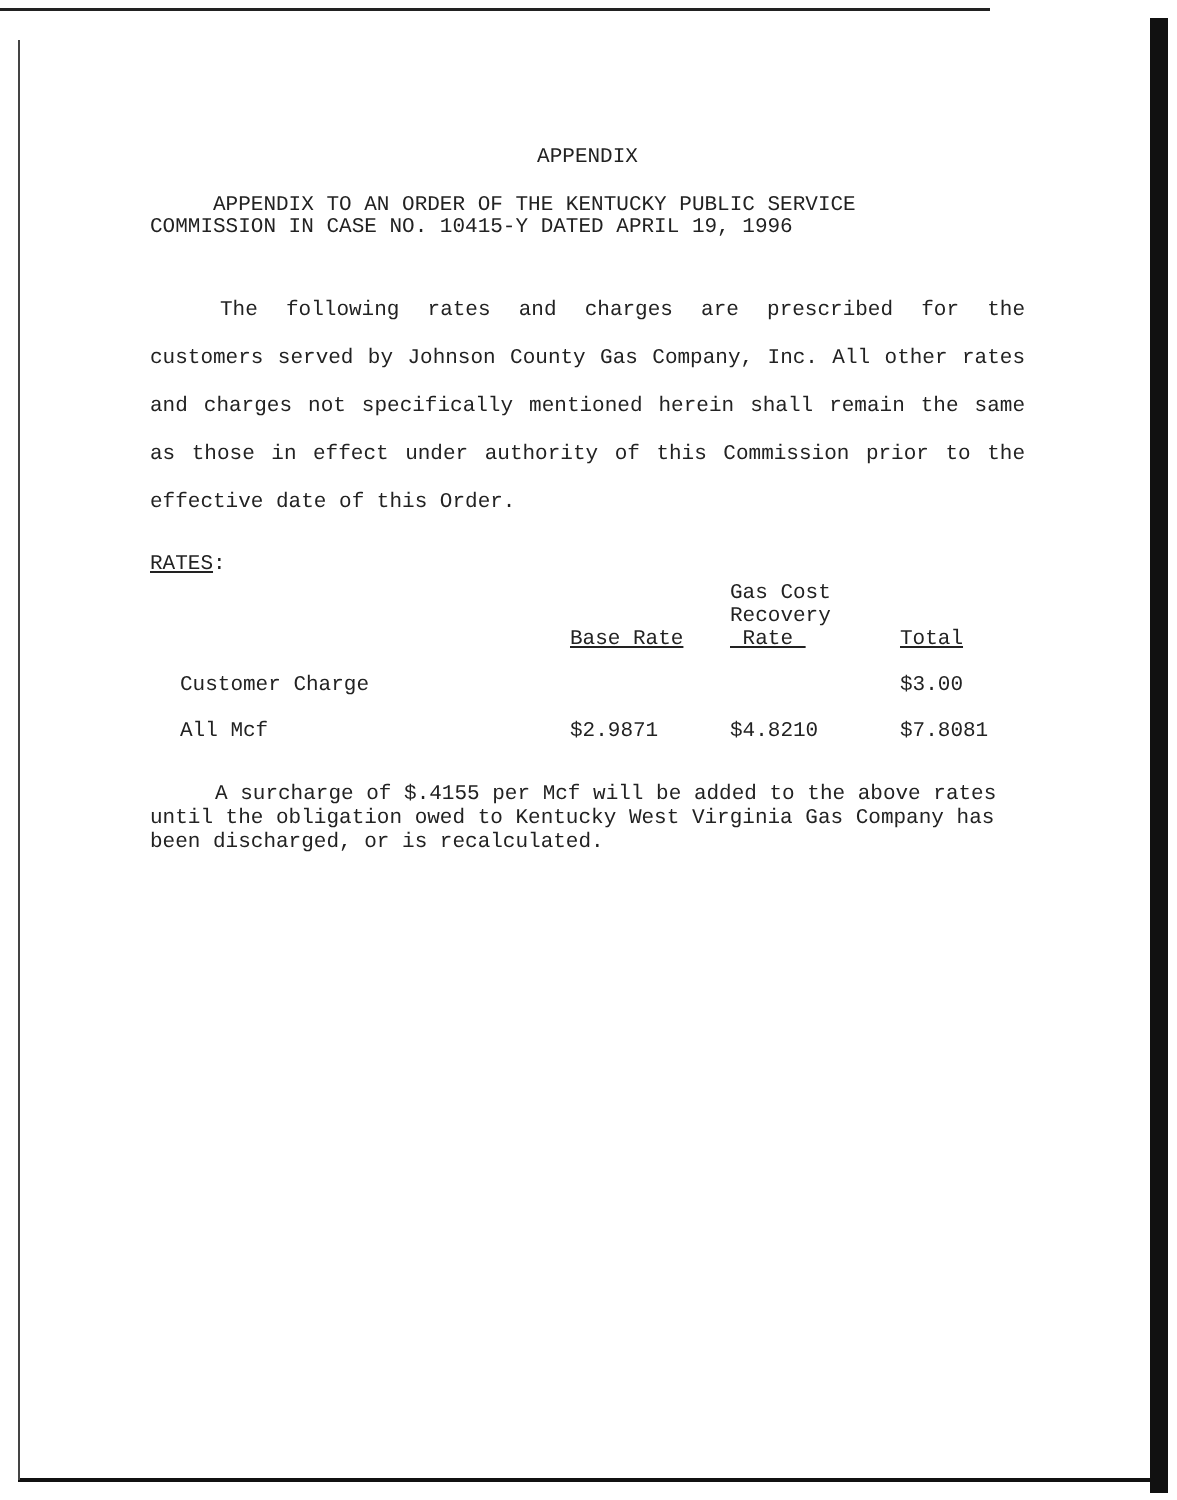APPENDIX
APPENDIX TO AN ORDER OF THE KENTUCKY PUBLIC SERVICE
COMMISSION IN CASE NO. 10415-Y DATED APRIL 19, 1996
The following rates and charges are prescribed for the customers served by Johnson County Gas Company, Inc. All other rates and charges not specifically mentioned herein shall remain the same as those in effect under authority of this Commission prior to the effective date of this Order.
RATES:
| | Base Rate | Gas Cost Recovery Rate | Total |
| --- | --- | --- | --- |
| Customer Charge | | | $3.00 |
| All Mcf | $2.9871 | $4.8210 | $7.8081 |
A surcharge of $.4155 per Mcf will be added to the above rates until the obligation owed to Kentucky West Virginia Gas Company has been discharged, or is recalculated.